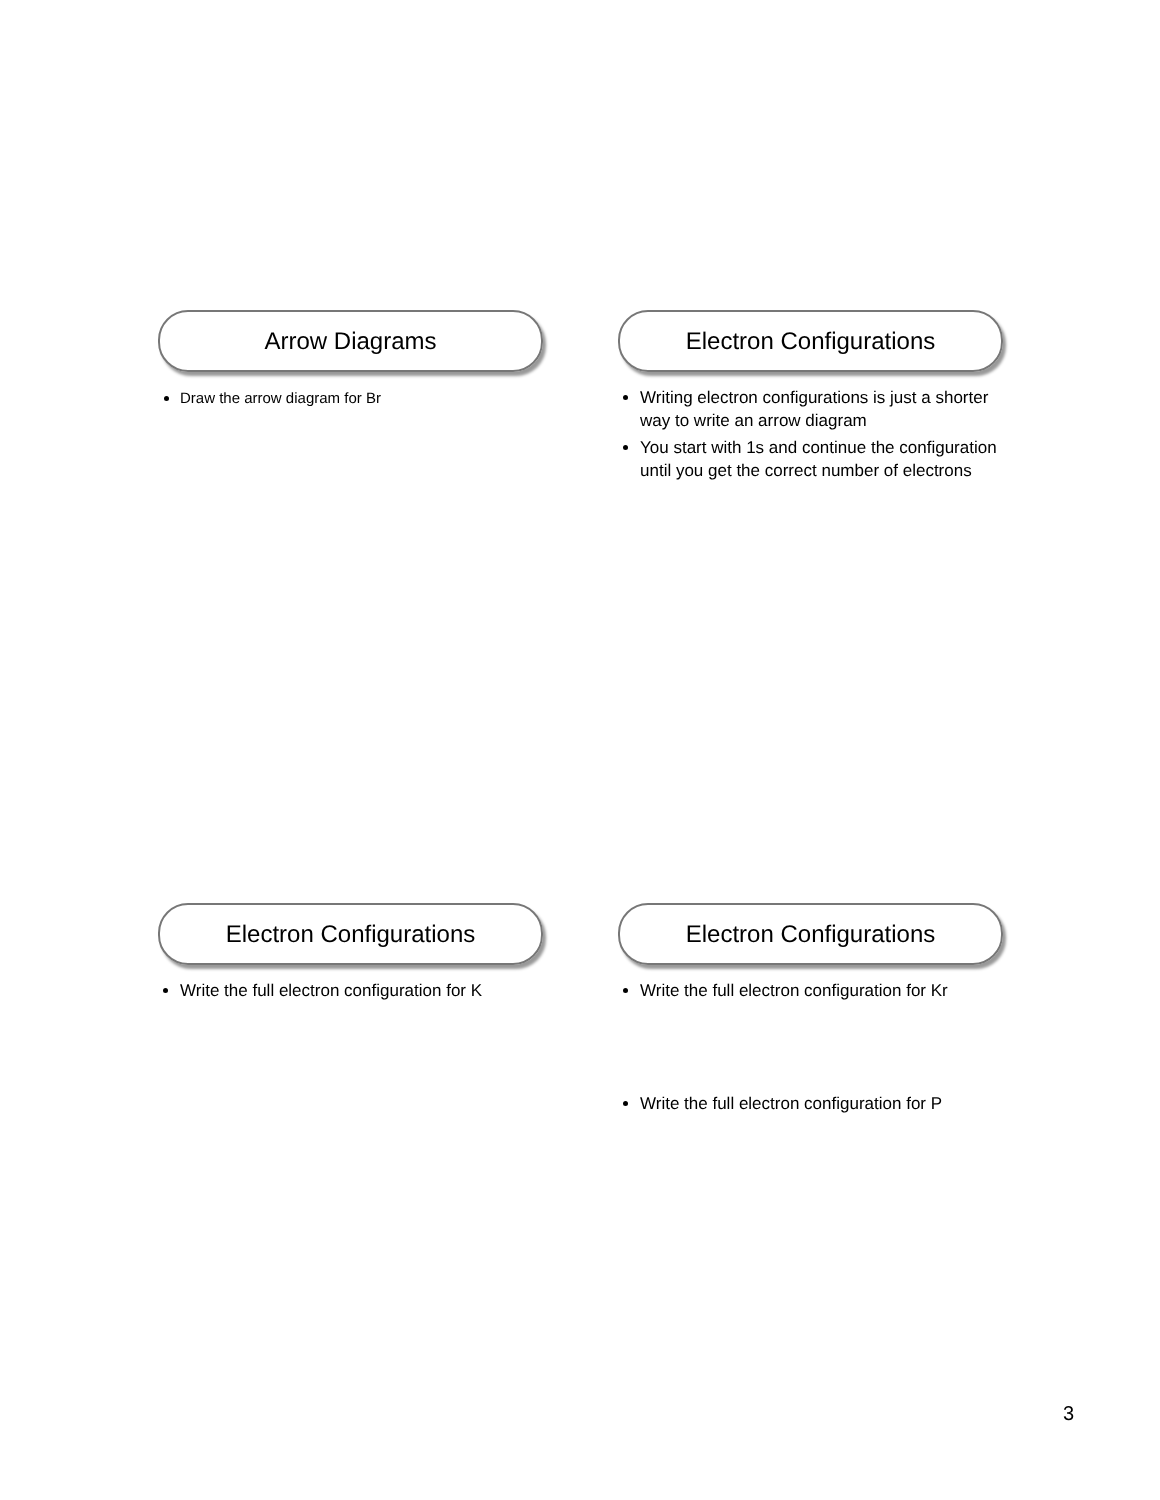Arrow Diagrams
Draw the arrow diagram for Br
Electron Configurations
Writing electron configurations is just a shorter way to write an arrow diagram
You start with 1s and continue the configuration until you get the correct number of electrons
Electron Configurations
Write the full electron configuration for K
Electron Configurations
Write the full electron configuration for Kr
Write the full electron configuration for P
3